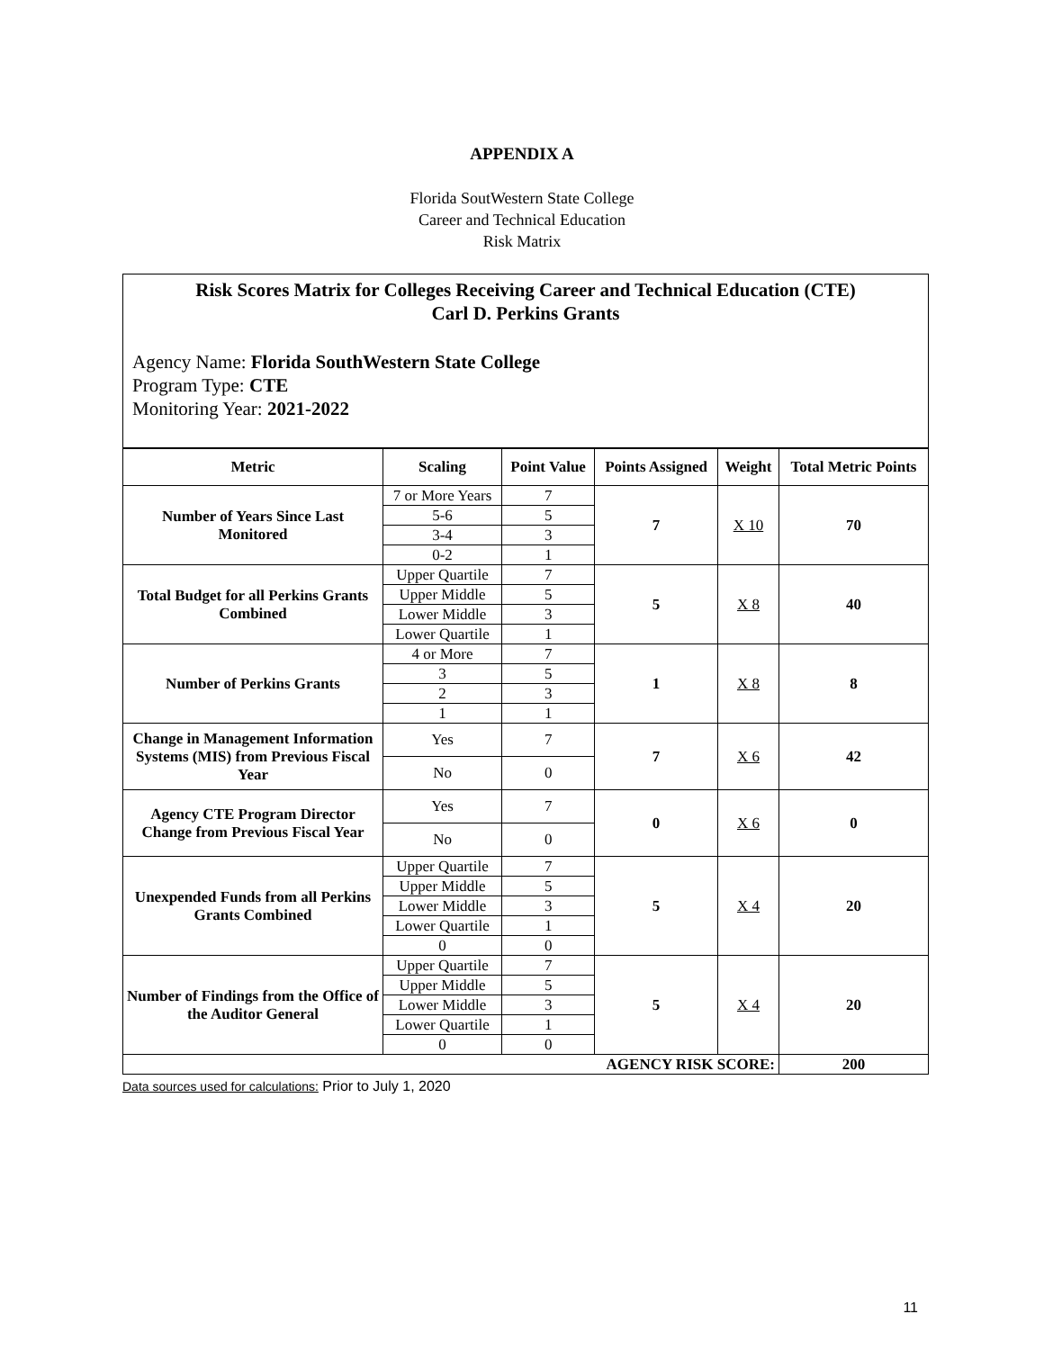APPENDIX A
Florida SoutWestern State College
Career and Technical Education
Risk Matrix
Risk Scores Matrix for Colleges Receiving Career and Technical Education (CTE)
Carl D. Perkins Grants
Agency Name: Florida SouthWestern State College
Program Type: CTE
Monitoring Year: 2021-2022
| Metric | Scaling | Point Value | Points Assigned | Weight | Total Metric Points |
| --- | --- | --- | --- | --- | --- |
| Number of Years Since Last Monitored | 7 or More Years | 7 | 7 | X 10 | 70 |
| | 5-6 | 5 | | | |
| | 3-4 | 3 | | | |
| | 0-2 | 1 | | | |
| Total Budget for all Perkins Grants Combined | Upper Quartile | 7 | 5 | X 8 | 40 |
| | Upper Middle | 5 | | | |
| | Lower Middle | 3 | | | |
| | Lower Quartile | 1 | | | |
| Number of Perkins Grants | 4 or More | 7 | 1 | X 8 | 8 |
| | 3 | 5 | | | |
| | 2 | 3 | | | |
| | 1 | 1 | | | |
| Change in Management Information Systems (MIS) from Previous Fiscal Year | Yes | 7 | 7 | X 6 | 42 |
| | No | 0 | | | |
| Agency CTE Program Director Change from Previous Fiscal Year | Yes | 7 | 0 | X 6 | 0 |
| | No | 0 | | | |
| Unexpended Funds from all Perkins Grants Combined | Upper Quartile | 7 | 5 | X 4 | 20 |
| | Upper Middle | 5 | | | |
| | Lower Middle | 3 | | | |
| | Lower Quartile | 1 | | | |
| | 0 | 0 | | | |
| Number of Findings from the Office of the Auditor General | Upper Quartile | 7 | 5 | X 4 | 20 |
| | Upper Middle | 5 | | | |
| | Lower Middle | 3 | | | |
| | Lower Quartile | 1 | | | |
| | 0 | 0 | | | |
| AGENCY RISK SCORE: | | | | | 200 |
Data sources used for calculations: Prior to July 1, 2020
11